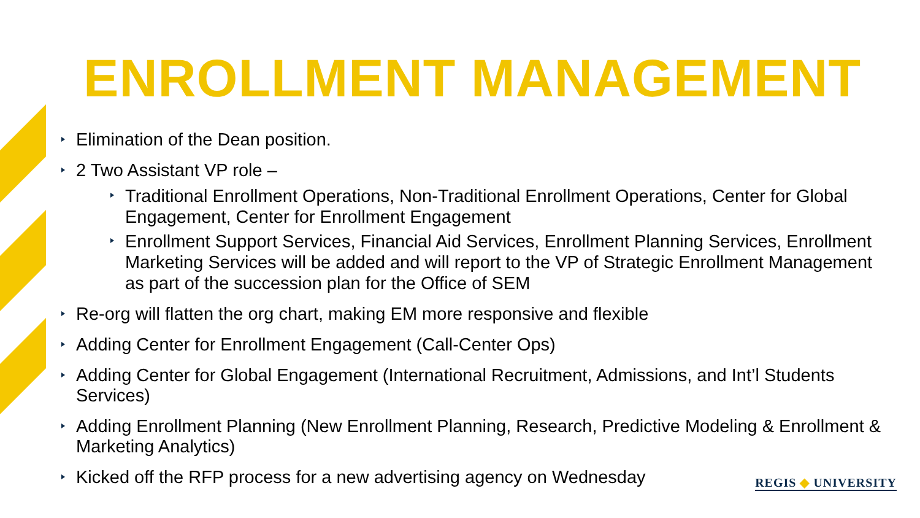ENROLLMENT MANAGEMENT
Elimination of the Dean position.
2 Two Assistant VP role –
Traditional Enrollment Operations, Non-Traditional Enrollment Operations, Center for Global Engagement, Center for Enrollment Engagement
Enrollment Support Services, Financial Aid Services, Enrollment Planning Services, Enrollment Marketing Services will be added and will report to the VP of Strategic Enrollment Management as part of the succession plan for the Office of SEM
Re-org will flatten the org chart, making EM more responsive and flexible
Adding Center for Enrollment Engagement (Call-Center Ops)
Adding Center for Global Engagement (International Recruitment, Admissions, and Int’l Students Services)
Adding Enrollment Planning (New Enrollment Planning, Research, Predictive Modeling & Enrollment & Marketing Analytics)
Kicked off the RFP process for a new advertising agency on Wednesday
REGIS ◆ UNIVERSITY